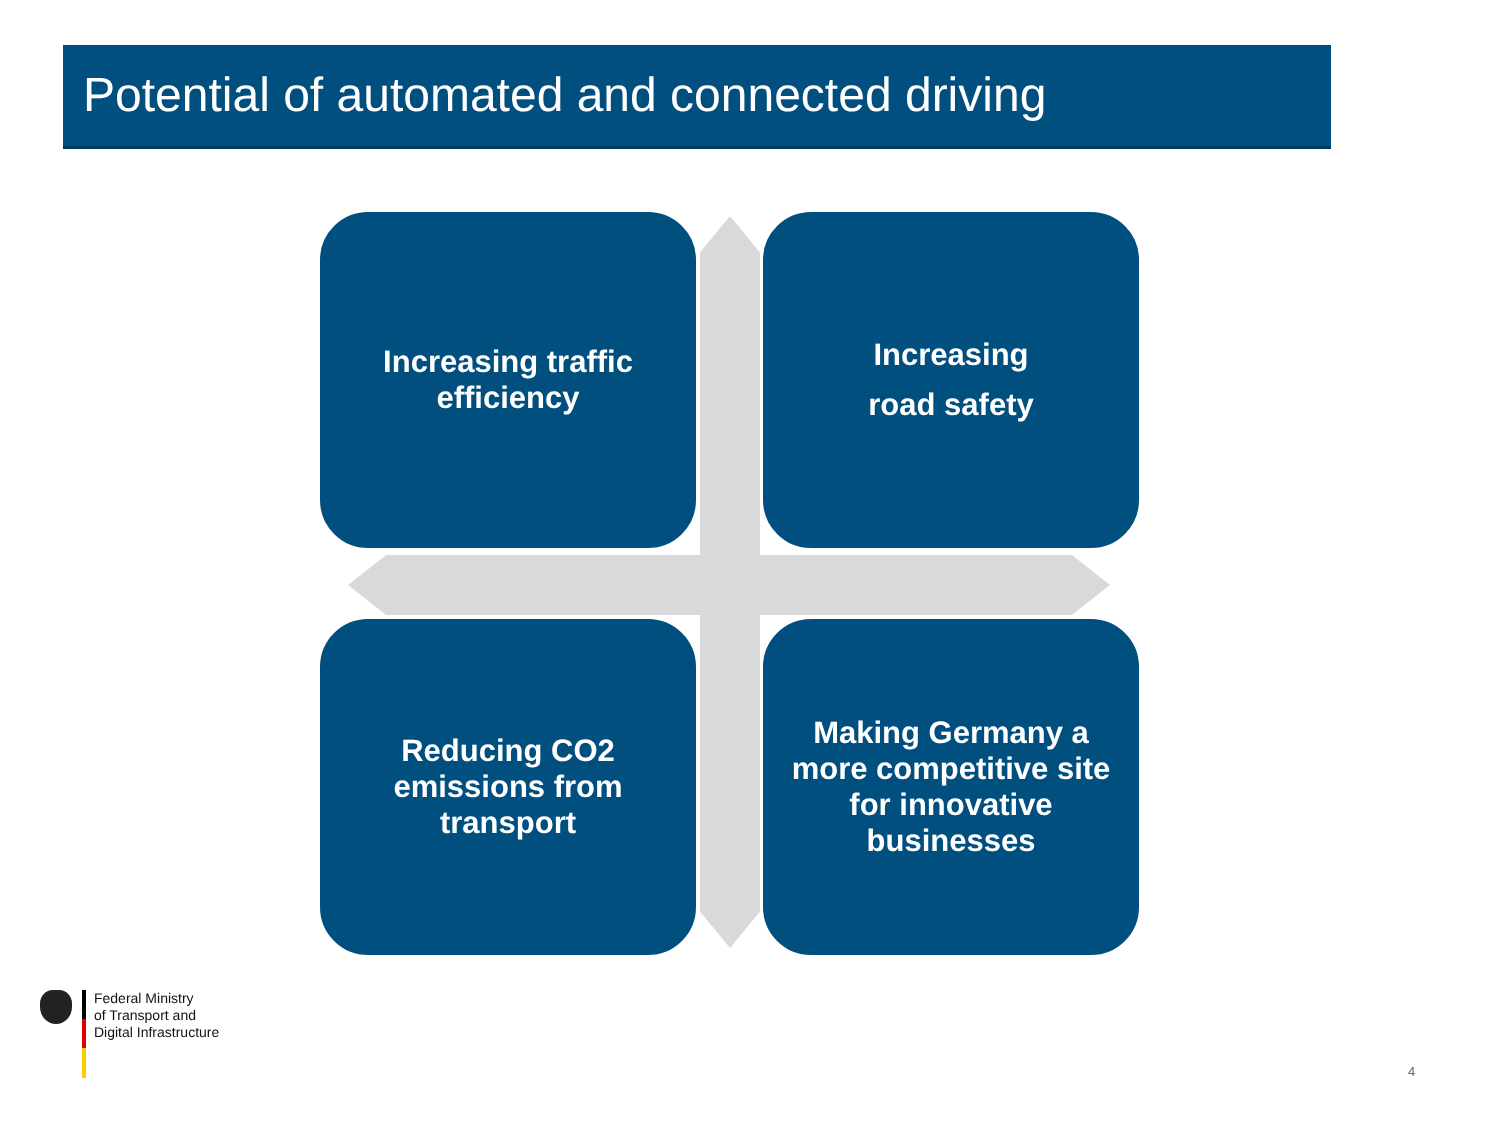Potential of automated and connected driving
Increasing traffic
efficiency
Increasing
road safety
Reducing CO2
emissions from
transport
Making Germany a
more competitive site
for innovative
businesses
Federal Ministry
of Transport and
Digital Infrastructure
4